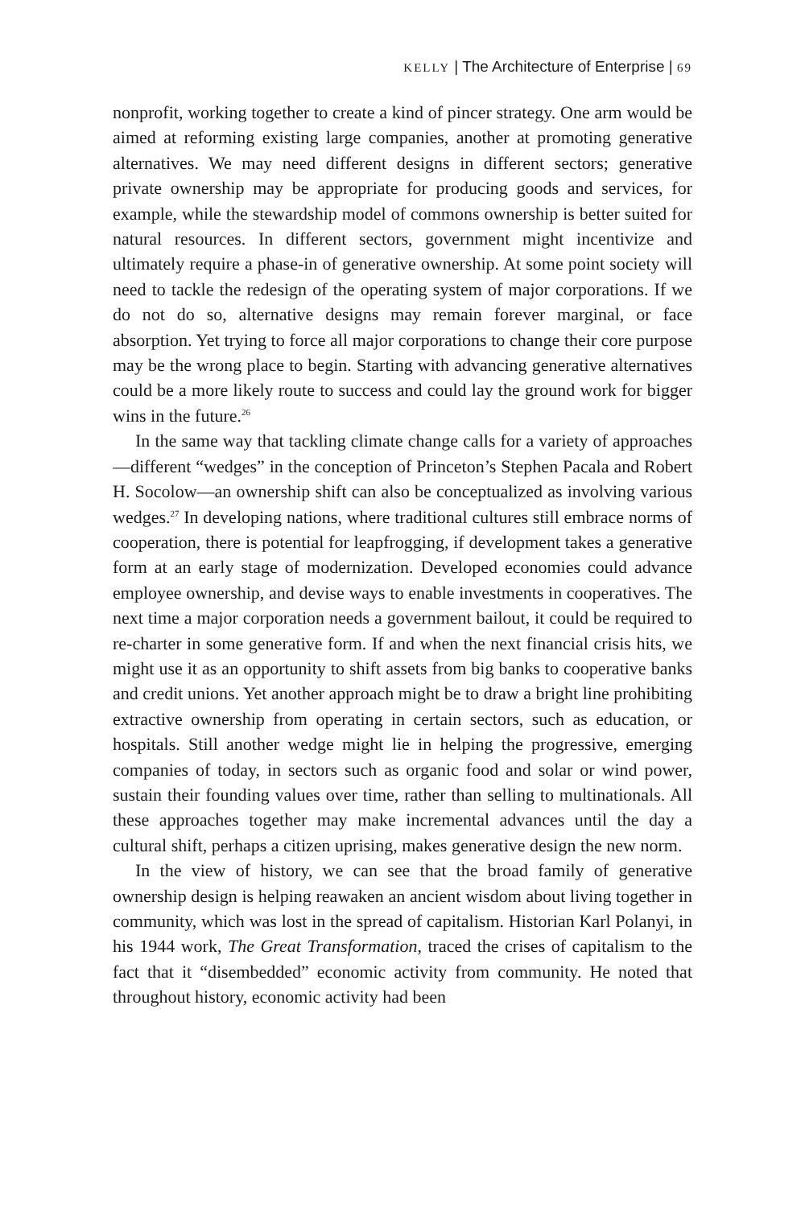KELLY | The Architecture of Enterprise | 69
nonprofit, working together to create a kind of pincer strategy. One arm would be aimed at reforming existing large companies, another at promoting generative alternatives. We may need different designs in different sectors; generative private ownership may be appropriate for producing goods and services, for example, while the stewardship model of commons ownership is better suited for natural resources. In different sectors, government might incentivize and ultimately require a phase-in of generative ownership. At some point society will need to tackle the redesign of the operating system of major corporations. If we do not do so, alternative designs may remain forever marginal, or face absorption. Yet trying to force all major corporations to change their core purpose may be the wrong place to begin. Starting with advancing generative alternatives could be a more likely route to success and could lay the ground work for bigger wins in the future.<sup>26</sup>
In the same way that tackling climate change calls for a variety of approaches—different “wedges” in the conception of Princeton’s Stephen Pacala and Robert H. Socolow—an ownership shift can also be conceptualized as involving various wedges.<sup>27</sup> In developing nations, where traditional cultures still embrace norms of cooperation, there is potential for leapfrogging, if development takes a generative form at an early stage of modernization. Developed economies could advance employee ownership, and devise ways to enable investments in cooperatives. The next time a major corporation needs a government bailout, it could be required to re-charter in some generative form. If and when the next financial crisis hits, we might use it as an opportunity to shift assets from big banks to cooperative banks and credit unions. Yet another approach might be to draw a bright line prohibiting extractive ownership from operating in certain sectors, such as education, or hospitals. Still another wedge might lie in helping the progressive, emerging companies of today, in sectors such as organic food and solar or wind power, sustain their founding values over time, rather than selling to multinationals. All these approaches together may make incremental advances until the day a cultural shift, perhaps a citizen uprising, makes generative design the new norm.
In the view of history, we can see that the broad family of generative ownership design is helping reawaken an ancient wisdom about living together in community, which was lost in the spread of capitalism. Historian Karl Polanyi, in his 1944 work, The Great Transformation, traced the crises of capitalism to the fact that it “disembedded” economic activity from community. He noted that throughout history, economic activity had been